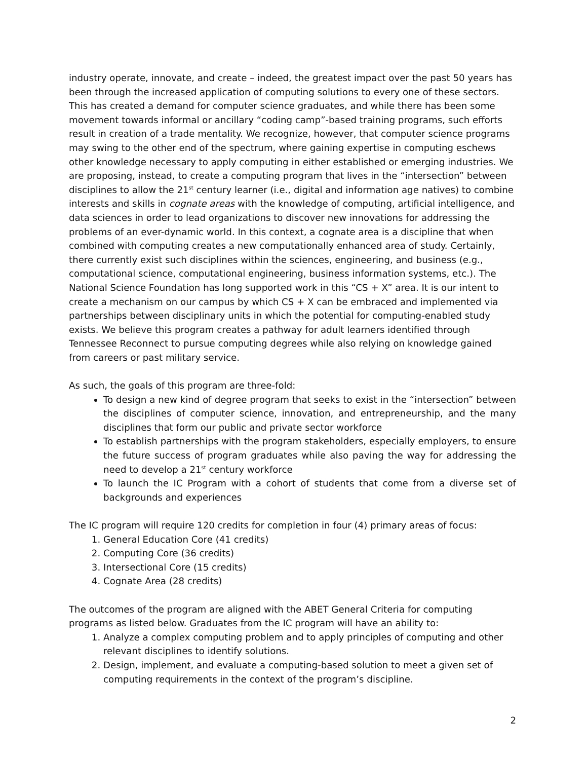industry operate, innovate, and create – indeed, the greatest impact over the past 50 years has been through the increased application of computing solutions to every one of these sectors. This has created a demand for computer science graduates, and while there has been some movement towards informal or ancillary “coding camp”-based training programs, such efforts result in creation of a trade mentality. We recognize, however, that computer science programs may swing to the other end of the spectrum, where gaining expertise in computing eschews other knowledge necessary to apply computing in either established or emerging industries. We are proposing, instead, to create a computing program that lives in the “intersection” between disciplines to allow the 21<sup>st</sup> century learner (i.e., digital and information age natives) to combine interests and skills in cognate areas with the knowledge of computing, artificial intelligence, and data sciences in order to lead organizations to discover new innovations for addressing the problems of an ever-dynamic world. In this context, a cognate area is a discipline that when combined with computing creates a new computationally enhanced area of study. Certainly, there currently exist such disciplines within the sciences, engineering, and business (e.g., computational science, computational engineering, business information systems, etc.). The National Science Foundation has long supported work in this “CS + X” area. It is our intent to create a mechanism on our campus by which CS + X can be embraced and implemented via partnerships between disciplinary units in which the potential for computing-enabled study exists. We believe this program creates a pathway for adult learners identified through Tennessee Reconnect to pursue computing degrees while also relying on knowledge gained from careers or past military service.
As such, the goals of this program are three-fold:
To design a new kind of degree program that seeks to exist in the “intersection” between the disciplines of computer science, innovation, and entrepreneurship, and the many disciplines that form our public and private sector workforce
To establish partnerships with the program stakeholders, especially employers, to ensure the future success of program graduates while also paving the way for addressing the need to develop a 21<sup>st</sup> century workforce
To launch the IC Program with a cohort of students that come from a diverse set of backgrounds and experiences
The IC program will require 120 credits for completion in four (4) primary areas of focus:
1. General Education Core (41 credits)
2. Computing Core (36 credits)
3. Intersectional Core (15 credits)
4. Cognate Area (28 credits)
The outcomes of the program are aligned with the ABET General Criteria for computing programs as listed below. Graduates from the IC program will have an ability to:
1. Analyze a complex computing problem and to apply principles of computing and other relevant disciplines to identify solutions.
2. Design, implement, and evaluate a computing-based solution to meet a given set of computing requirements in the context of the program’s discipline.
2